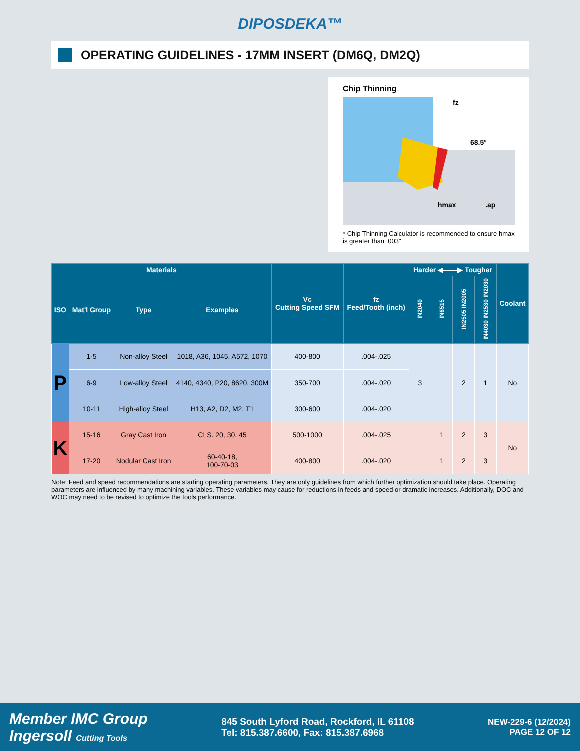DIPOSDEKA™
OPERATING GUIDELINES - 17MM INSERT (DM6Q, DM2Q)
Chip Thinning
fz
68.5°
hmax
.ap
* Chip Thinning Calculator is recommended to ensure hmax is greater than .003"
| Materials | | | | Vc Cutting Speed SFM | fz Feed/Tooth (inch) | Harder ◀——▶ Tougher | | | | Coolant |
| --- | --- | --- | --- | --- | --- | --- | --- | --- | --- | --- |
| ISO | Mat'l Group | Type | Examples | | | IN2040 | IN6515 | IN2505 IN2005 | IN4030 IN2530 IN2030 | |
| P | 1-5 | Non-alloy Steel | 1018, A36, 1045, A572, 1070 | 400-800 | .004-.025 | 3 | | 2 | 1 | No |
| | 6-9 | Low-alloy Steel | 4140, 4340, P20, 8620, 300M | 350-700 | .004-.020 | | | | | |
| | 10-11 | High-alloy Steel | H13, A2, D2, M2, T1 | 300-600 | .004-.020 | | | | | |
| K | 15-16 | Gray Cast Iron | CLS. 20, 30, 45 | 500-1000 | .004-.025 | | 1 | 2 | 3 | No |
| | 17-20 | Nodular Cast Iron | 60-40-18, 100-70-03 | 400-800 | .004-.020 | | 1 | 2 | 3 | |
Note: Feed and speed recommendations are starting operating parameters. They are only guidelines from which further optimization should take place. Operating parameters are influenced by many machining variables. These variables may cause for reductions in feeds and speed or dramatic increases. Additionally, DOC and WOC may need to be revised to optimize the tools performance.
Member IMC Group
Ingersoll Cutting Tools
845 South Lyford Road, Rockford, IL 61108
Tel: 815.387.6600, Fax: 815.387.6968
NEW-229-6 (12/2024)
PAGE 12 OF 12